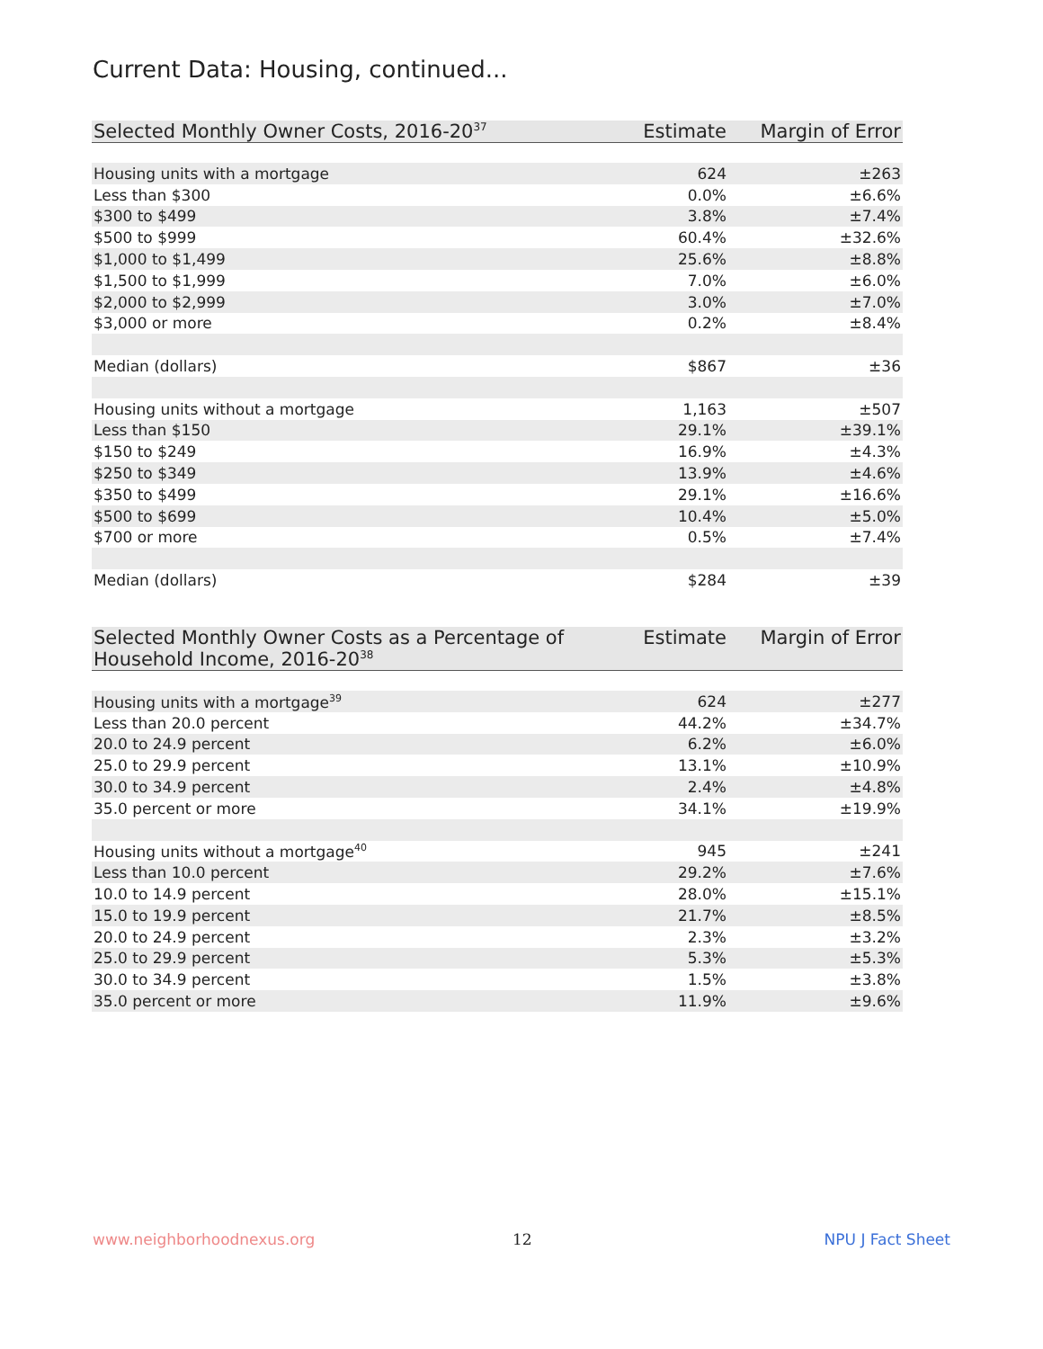Current Data: Housing, continued...
| Selected Monthly Owner Costs, 2016-20<sup>37</sup> | Estimate | Margin of Error |
| --- | --- | --- |
| Housing units with a mortgage | 624 | ±263 |
| Less than $300 | 0.0% | ±6.6% |
| $300 to $499 | 3.8% | ±7.4% |
| $500 to $999 | 60.4% | ±32.6% |
| $1,000 to $1,499 | 25.6% | ±8.8% |
| $1,500 to $1,999 | 7.0% | ±6.0% |
| $2,000 to $2,999 | 3.0% | ±7.0% |
| $3,000 or more | 0.2% | ±8.4% |
| Median (dollars) | $867 | ±36 |
| Housing units without a mortgage | 1,163 | ±507 |
| Less than $150 | 29.1% | ±39.1% |
| $150 to $249 | 16.9% | ±4.3% |
| $250 to $349 | 13.9% | ±4.6% |
| $350 to $499 | 29.1% | ±16.6% |
| $500 to $699 | 10.4% | ±5.0% |
| $700 or more | 0.5% | ±7.4% |
| Median (dollars) | $284 | ±39 |
| Selected Monthly Owner Costs as a Percentage of Household Income, 2016-20<sup>38</sup> | Estimate | Margin of Error |
| --- | --- | --- |
| Housing units with a mortgage<sup>39</sup> | 624 | ±277 |
| Less than 20.0 percent | 44.2% | ±34.7% |
| 20.0 to 24.9 percent | 6.2% | ±6.0% |
| 25.0 to 29.9 percent | 13.1% | ±10.9% |
| 30.0 to 34.9 percent | 2.4% | ±4.8% |
| 35.0 percent or more | 34.1% | ±19.9% |
| Housing units without a mortgage<sup>40</sup> | 945 | ±241 |
| Less than 10.0 percent | 29.2% | ±7.6% |
| 10.0 to 14.9 percent | 28.0% | ±15.1% |
| 15.0 to 19.9 percent | 21.7% | ±8.5% |
| 20.0 to 24.9 percent | 2.3% | ±3.2% |
| 25.0 to 29.9 percent | 5.3% | ±5.3% |
| 30.0 to 34.9 percent | 1.5% | ±3.8% |
| 35.0 percent or more | 11.9% | ±9.6% |
www.neighborhoodnexus.org 12 NPU J Fact Sheet